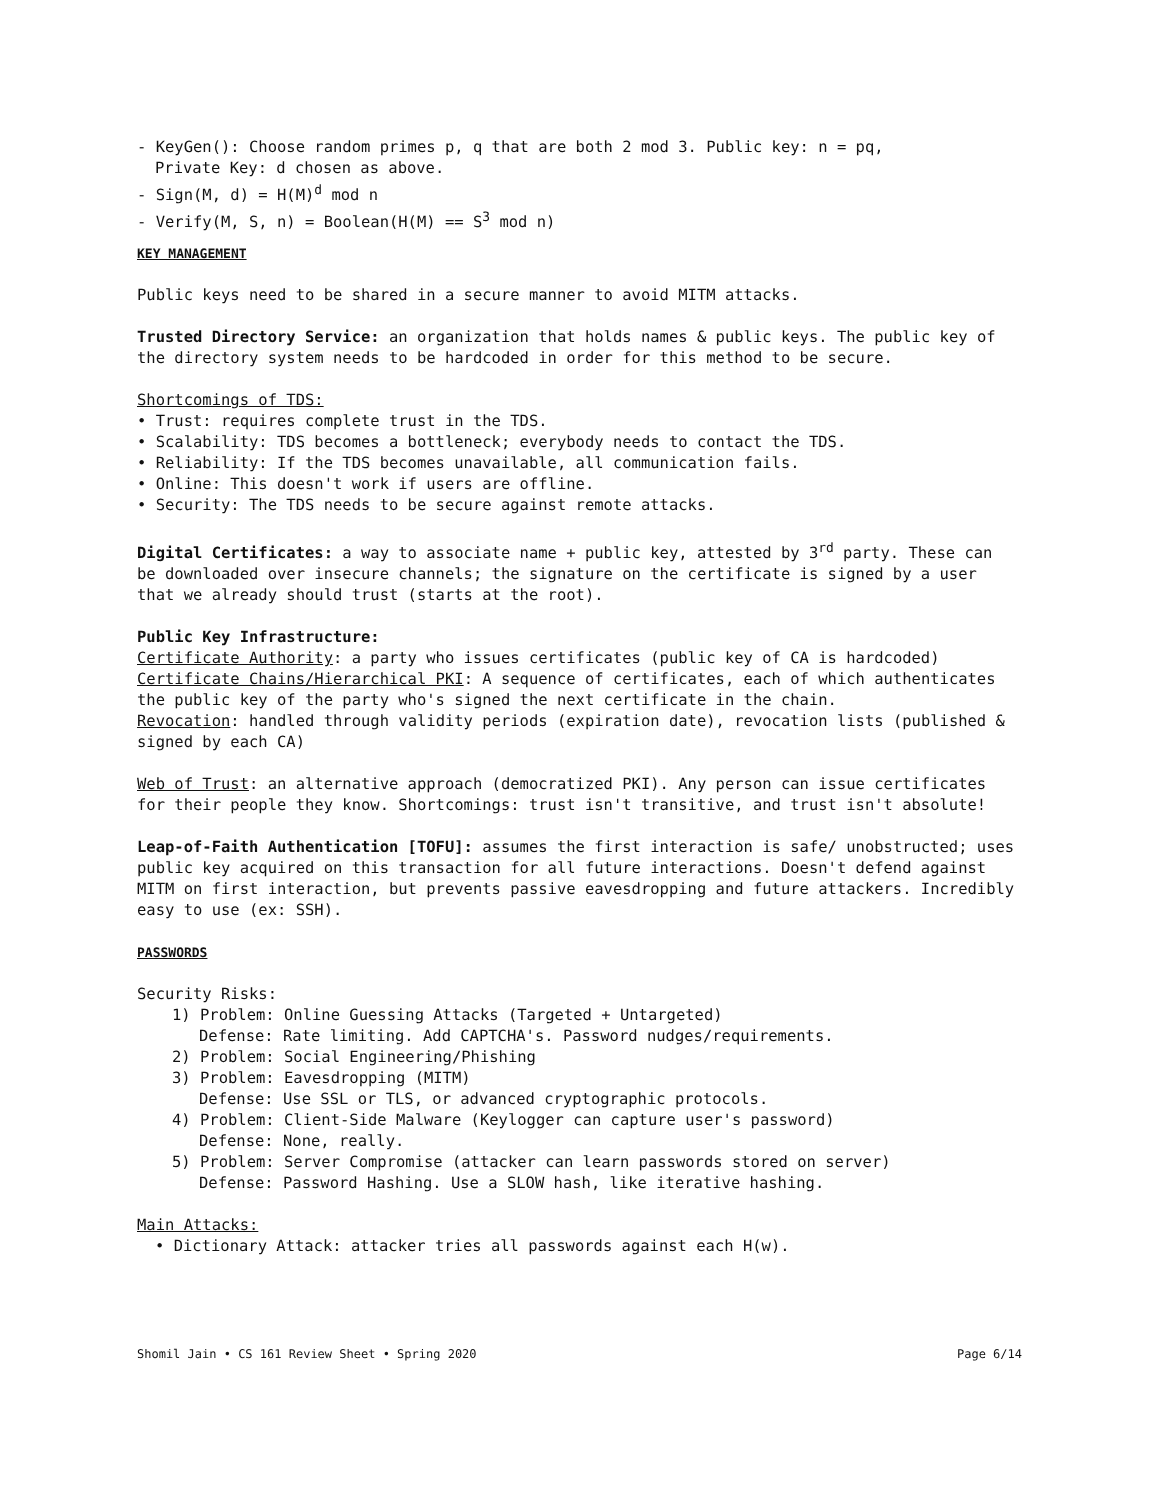- KeyGen(): Choose random primes p, q that are both 2 mod 3. Public key: n = pq,
Private Key: d chosen as above.
- Sign(M, d) = H(M)<sup>d</sup> mod n
- Verify(M, S, n) = Boolean(H(M) == S<sup>3</sup> mod n)
KEY MANAGEMENT
Public keys need to be shared in a secure manner to avoid MITM attacks.
Trusted Directory Service: an organization that holds names & public keys. The public key of the directory system needs to be hardcoded in order for this method to be secure.
Shortcomings of TDS:
• Trust: requires complete trust in the TDS.
• Scalability: TDS becomes a bottleneck; everybody needs to contact the TDS.
• Reliability: If the TDS becomes unavailable, all communication fails.
• Online: This doesn't work if users are offline.
• Security: The TDS needs to be secure against remote attacks.
Digital Certificates: a way to associate name + public key, attested by 3<sup>rd</sup> party. These can be downloaded over insecure channels; the signature on the certificate is signed by a user that we already should trust (starts at the root).
Public Key Infrastructure:
Certificate Authority: a party who issues certificates (public key of CA is hardcoded)
Certificate Chains/Hierarchical PKI: A sequence of certificates, each of which authenticates the public key of the party who's signed the next certificate in the chain.
Revocation: handled through validity periods (expiration date), revocation lists (published & signed by each CA)
Web of Trust: an alternative approach (democratized PKI). Any person can issue certificates for their people they know. Shortcomings: trust isn't transitive, and trust isn't absolute!
Leap-of-Faith Authentication [TOFU]: assumes the first interaction is safe/ unobstructed; uses public key acquired on this transaction for all future interactions. Doesn't defend against MITM on first interaction, but prevents passive eavesdropping and future attackers. Incredibly easy to use (ex: SSH).
PASSWORDS
Security Risks:
1) Problem: Online Guessing Attacks (Targeted + Untargeted)
Defense: Rate limiting. Add CAPTCHA's. Password nudges/requirements.
2) Problem: Social Engineering/Phishing
3) Problem: Eavesdropping (MITM)
Defense: Use SSL or TLS, or advanced cryptographic protocols.
4) Problem: Client-Side Malware (Keylogger can capture user's password)
Defense: None, really.
5) Problem: Server Compromise (attacker can learn passwords stored on server)
Defense: Password Hashing. Use a SLOW hash, like iterative hashing.
Main Attacks:
• Dictionary Attack: attacker tries all passwords against each H(w).
Shomil Jain • CS 161 Review Sheet • Spring 2020 Page 6/14